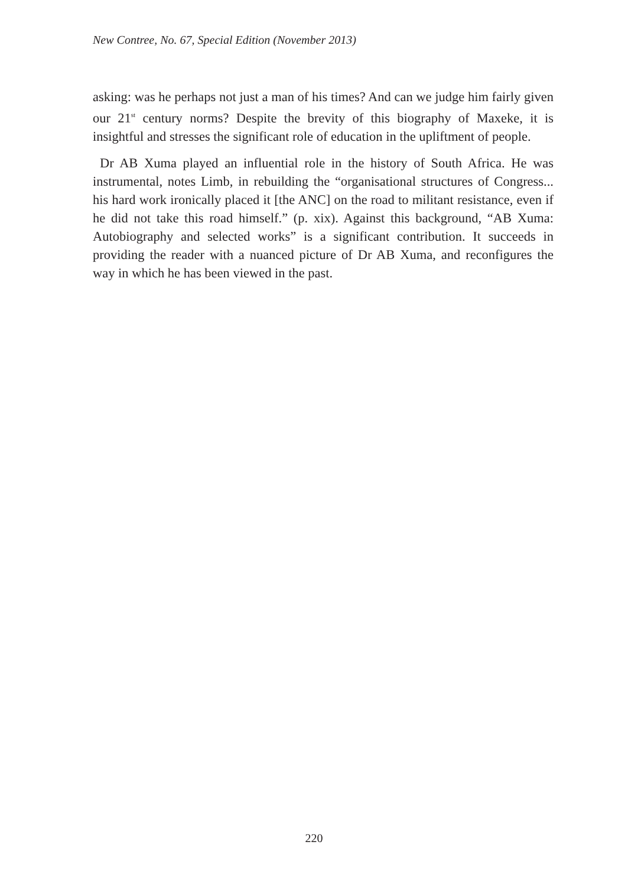New Contree, No. 67, Special Edition (November 2013)
asking: was he perhaps not just a man of his times? And can we judge him fairly given our 21<sup>st</sup> century norms? Despite the brevity of this biography of Maxeke, it is insightful and stresses the significant role of education in the upliftment of people.
Dr AB Xuma played an influential role in the history of South Africa. He was instrumental, notes Limb, in rebuilding the “organisational structures of Congress... his hard work ironically placed it [the ANC] on the road to militant resistance, even if he did not take this road himself.” (p. xix). Against this background, “AB Xuma: Autobiography and selected works” is a significant contribution. It succeeds in providing the reader with a nuanced picture of Dr AB Xuma, and reconfigures the way in which he has been viewed in the past.
220